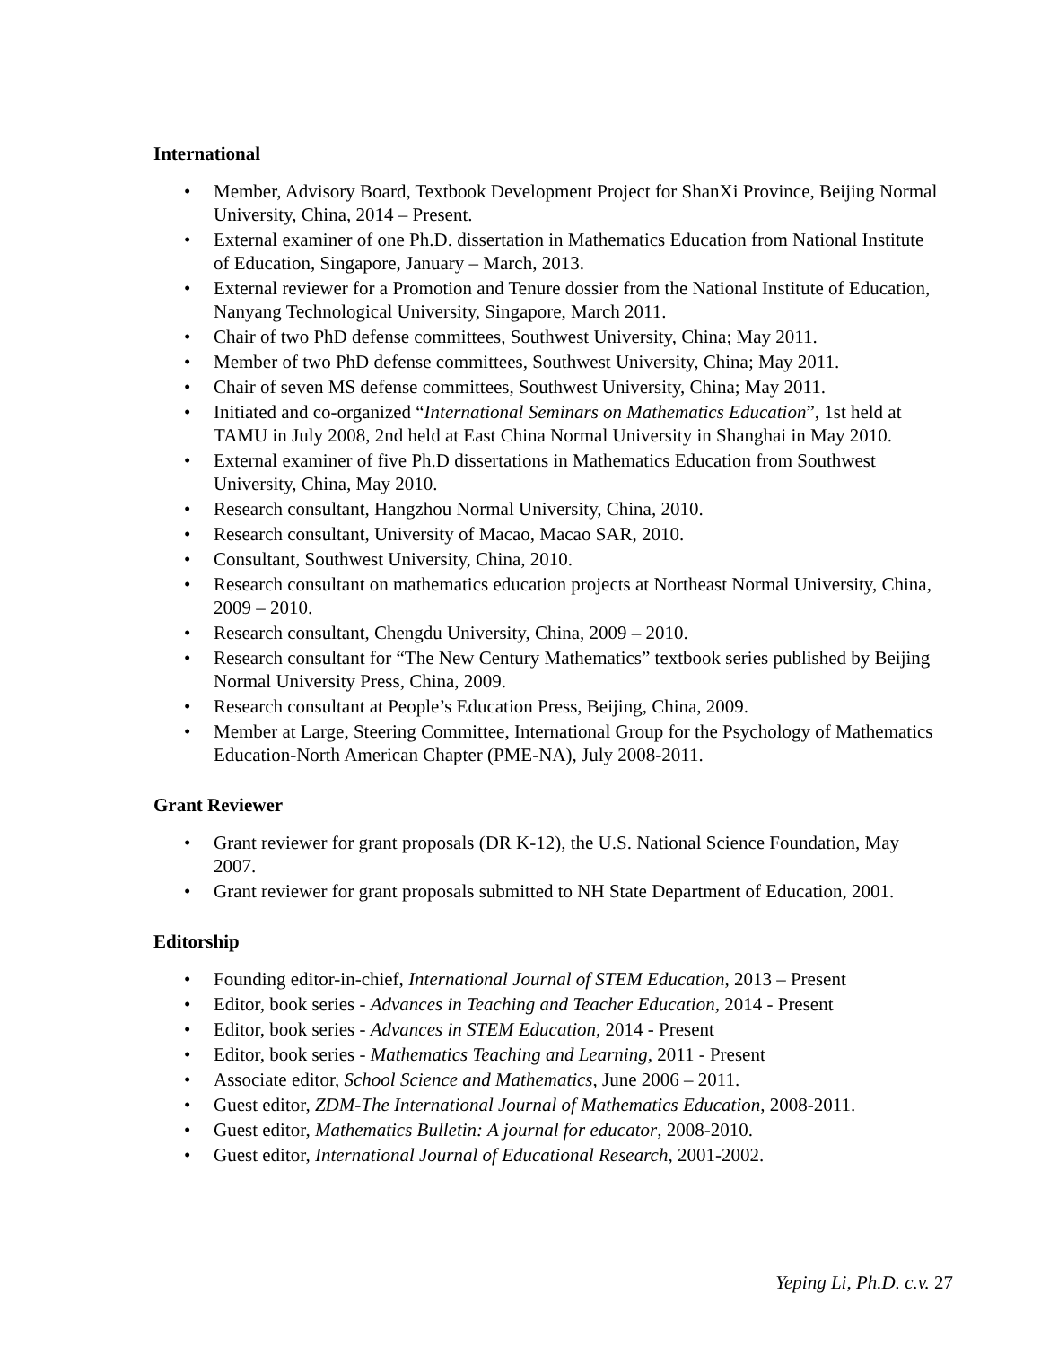International
• Member, Advisory Board, Textbook Development Project for ShanXi Province, Beijing Normal University, China, 2014 – Present.
• External examiner of one Ph.D. dissertation in Mathematics Education from National Institute of Education, Singapore, January – March, 2013.
• External reviewer for a Promotion and Tenure dossier from the National Institute of Education, Nanyang Technological University, Singapore, March 2011.
• Chair of two PhD defense committees, Southwest University, China; May 2011.
• Member of two PhD defense committees, Southwest University, China; May 2011.
• Chair of seven MS defense committees, Southwest University, China; May 2011.
• Initiated and co-organized “International Seminars on Mathematics Education”, 1st held at TAMU in July 2008, 2nd held at East China Normal University in Shanghai in May 2010.
• External examiner of five Ph.D dissertations in Mathematics Education from Southwest University, China, May 2010.
• Research consultant, Hangzhou Normal University, China, 2010.
• Research consultant, University of Macao, Macao SAR, 2010.
• Consultant, Southwest University, China, 2010.
• Research consultant on mathematics education projects at Northeast Normal University, China, 2009 – 2010.
• Research consultant, Chengdu University, China, 2009 – 2010.
• Research consultant for “The New Century Mathematics” textbook series published by Beijing Normal University Press, China, 2009.
• Research consultant at People’s Education Press, Beijing, China, 2009.
• Member at Large, Steering Committee, International Group for the Psychology of Mathematics Education-North American Chapter (PME-NA), July 2008-2011.
Grant Reviewer
• Grant reviewer for grant proposals (DR K-12), the U.S. National Science Foundation, May 2007.
• Grant reviewer for grant proposals submitted to NH State Department of Education, 2001.
Editorship
• Founding editor-in-chief, International Journal of STEM Education, 2013 – Present
• Editor, book series - Advances in Teaching and Teacher Education, 2014 - Present
• Editor, book series - Advances in STEM Education, 2014 - Present
• Editor, book series - Mathematics Teaching and Learning, 2011 - Present
• Associate editor, School Science and Mathematics, June 2006 – 2011.
• Guest editor, ZDM-The International Journal of Mathematics Education, 2008-2011.
• Guest editor, Mathematics Bulletin: A journal for educator, 2008-2010.
• Guest editor, International Journal of Educational Research, 2001-2002.
Yeping Li, Ph.D. c.v. 27